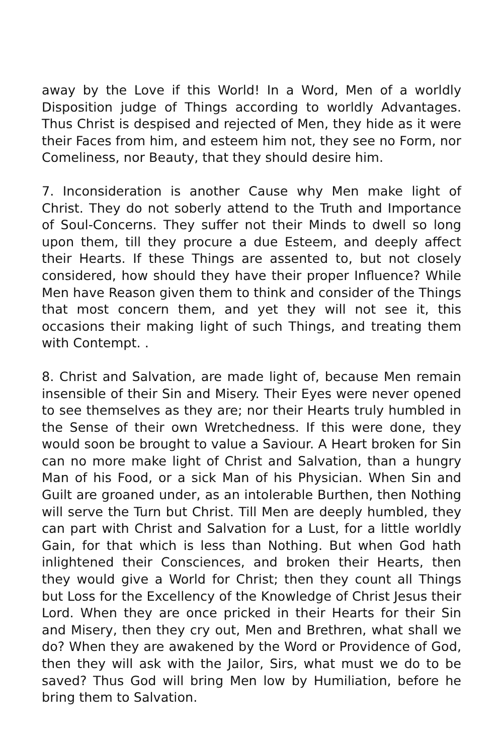away by the Love if this World! In a Word, Men of a worldly Disposition judge of Things according to worldly Advantages. Thus Christ is despised and rejected of Men, they hide as it were their Faces from him, and esteem him not, they see no Form, nor Comeliness, nor Beauty, that they should desire him.
7. Inconsideration is another Cause why Men make light of Christ. They do not soberly attend to the Truth and Importance of Soul-Concerns. They suffer not their Minds to dwell so long upon them, till they procure a due Esteem, and deeply affect their Hearts. If these Things are assented to, but not closely considered, how should they have their proper Influence? While Men have Reason given them to think and consider of the Things that most concern them, and yet they will not see it, this occasions their making light of such Things, and treating them with Contempt. .
8. Christ and Salvation, are made light of, because Men remain insensible of their Sin and Misery. Their Eyes were never opened to see themselves as they are; nor their Hearts truly humbled in the Sense of their own Wretchedness. If this were done, they would soon be brought to value a Saviour. A Heart broken for Sin can no more make light of Christ and Salvation, than a hungry Man of his Food, or a sick Man of his Physician. When Sin and Guilt are groaned under, as an intolerable Burthen, then Nothing will serve the Turn but Christ. Till Men are deeply humbled, they can part with Christ and Salvation for a Lust, for a little worldly Gain, for that which is less than Nothing. But when God hath inlightened their Consciences, and broken their Hearts, then they would give a World for Christ; then they count all Things but Loss for the Excellency of the Knowledge of Christ Jesus their Lord. When they are once pricked in their Hearts for their Sin and Misery, then they cry out, Men and Brethren, what shall we do? When they are awakened by the Word or Providence of God, then they will ask with the Jailor, Sirs, what must we do to be saved? Thus God will bring Men low by Humiliation, before he bring them to Salvation.